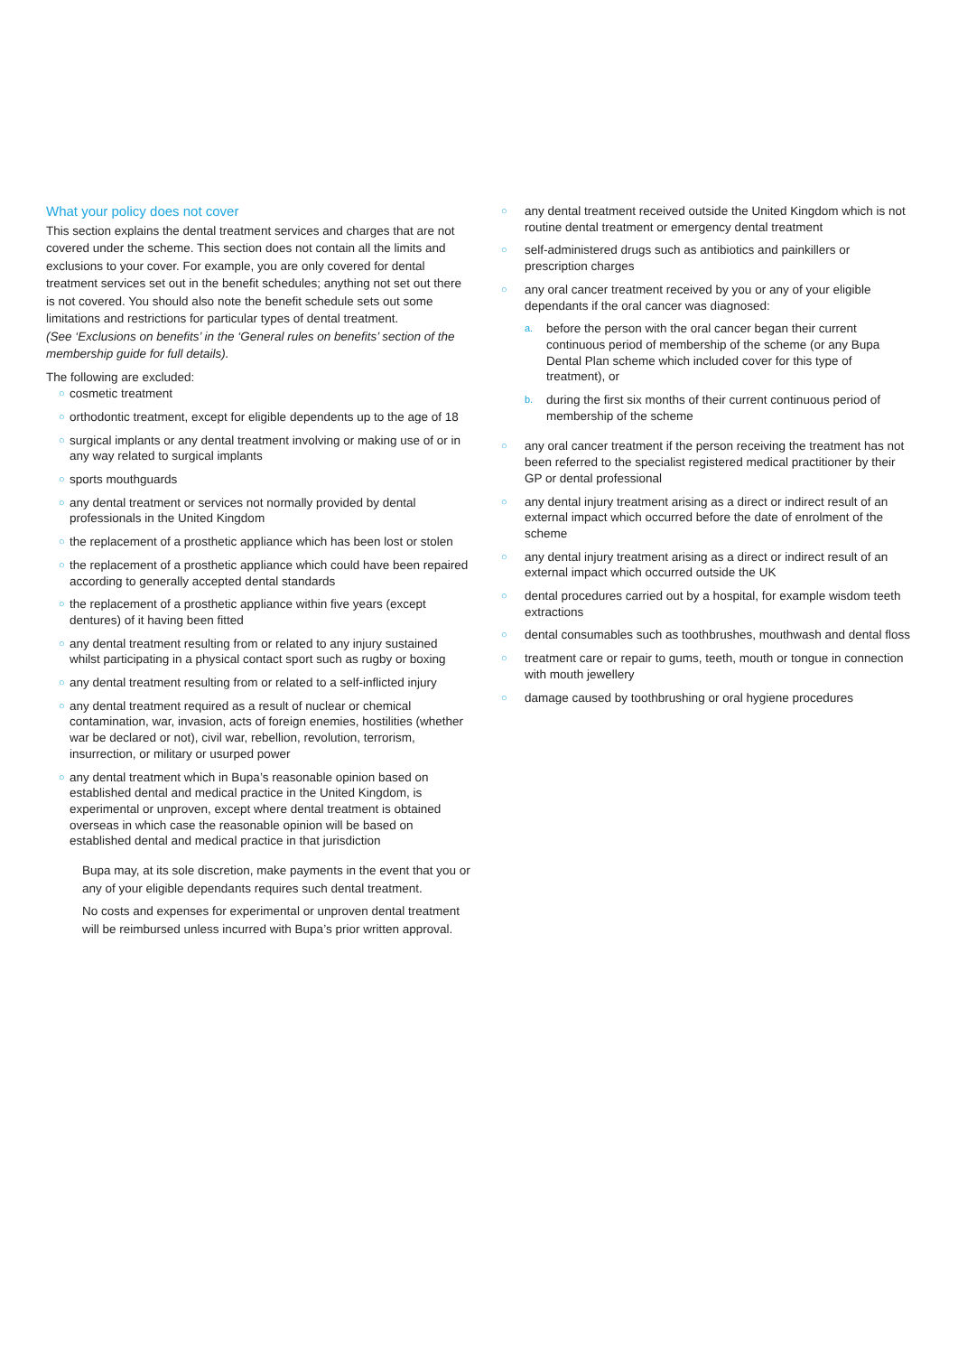What your policy does not cover
This section explains the dental treatment services and charges that are not covered under the scheme. This section does not contain all the limits and exclusions to your cover. For example, you are only covered for dental treatment services set out in the benefit schedules; anything not set out there is not covered. You should also note the benefit schedule sets out some limitations and restrictions for particular types of dental treatment.
(See ‘Exclusions on benefits’ in the ‘General rules on benefits’ section of the membership guide for full details).
The following are excluded:
○ cosmetic treatment
○ orthodontic treatment, except for eligible dependents up to the age of 18
○ surgical implants or any dental treatment involving or making use of or in any way related to surgical implants
○ sports mouthguards
○ any dental treatment or services not normally provided by dental professionals in the United Kingdom
○ the replacement of a prosthetic appliance which has been lost or stolen
○ the replacement of a prosthetic appliance which could have been repaired according to generally accepted dental standards
○ the replacement of a prosthetic appliance within five years (except dentures) of it having been fitted
○ any dental treatment resulting from or related to any injury sustained whilst participating in a physical contact sport such as rugby or boxing
○ any dental treatment resulting from or related to a self-inflicted injury
○ any dental treatment required as a result of nuclear or chemical contamination, war, invasion, acts of foreign enemies, hostilities (whether war be declared or not), civil war, rebellion, revolution, terrorism, insurrection, or military or usurped power
○ any dental treatment which in Bupa’s reasonable opinion based on established dental and medical practice in the United Kingdom, is experimental or unproven, except where dental treatment is obtained overseas in which case the reasonable opinion will be based on established dental and medical practice in that jurisdiction
Bupa may, at its sole discretion, make payments in the event that you or any of your eligible dependants requires such dental treatment.
No costs and expenses for experimental or unproven dental treatment will be reimbursed unless incurred with Bupa’s prior written approval.
○ any dental treatment received outside the United Kingdom which is not routine dental treatment or emergency dental treatment
○ self-administered drugs such as antibiotics and painkillers or prescription charges
○ any oral cancer treatment received by you or any of your eligible dependants if the oral cancer was diagnosed:
a. before the person with the oral cancer began their current continuous period of membership of the scheme (or any Bupa Dental Plan scheme which included cover for this type of treatment), or
b. during the first six months of their current continuous period of membership of the scheme
○ any oral cancer treatment if the person receiving the treatment has not been referred to the specialist registered medical practitioner by their GP or dental professional
○ any dental injury treatment arising as a direct or indirect result of an external impact which occurred before the date of enrolment of the scheme
○ any dental injury treatment arising as a direct or indirect result of an external impact which occurred outside the UK
○ dental procedures carried out by a hospital, for example wisdom teeth extractions
○ dental consumables such as toothbrushes, mouthwash and dental floss
○ treatment care or repair to gums, teeth, mouth or tongue in connection with mouth jewellery
○ damage caused by toothbrushing or oral hygiene procedures